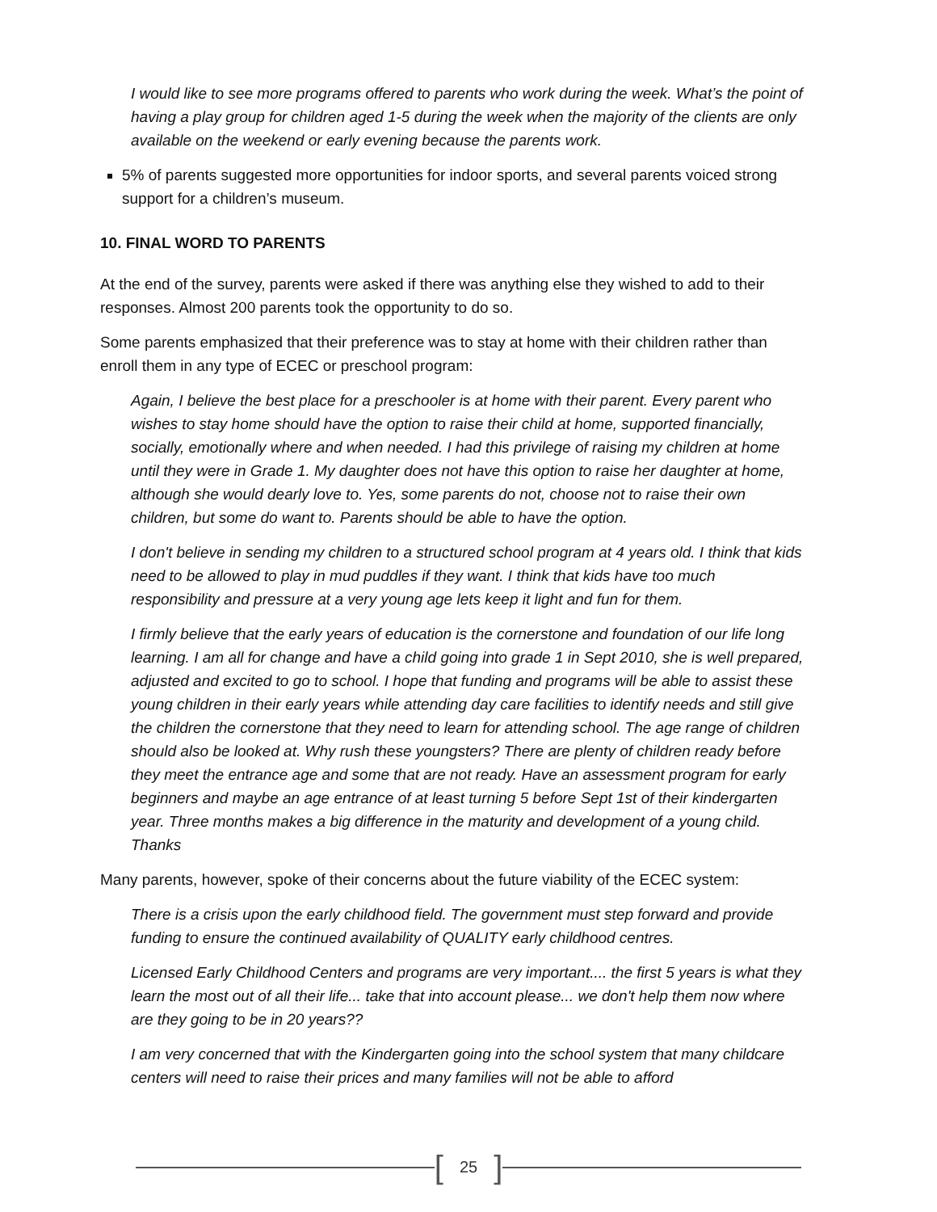I would like to see more programs offered to parents who work during the week. What’s the point of having a play group for children aged 1-5 during the week when the majority of the clients are only available on the weekend or early evening because the parents work.
5% of parents suggested more opportunities for indoor sports, and several parents voiced strong support for a children’s museum.
10. FINAL WORD TO PARENTS
At the end of the survey, parents were asked if there was anything else they wished to add to their responses. Almost 200 parents took the opportunity to do so.
Some parents emphasized that their preference was to stay at home with their children rather than enroll them in any type of ECEC or preschool program:
Again, I believe the best place for a preschooler is at home with their parent. Every parent who wishes to stay home should have the option to raise their child at home, supported financially, socially, emotionally where and when needed. I had this privilege of raising my children at home until they were in Grade 1. My daughter does not have this option to raise her daughter at home, although she would dearly love to. Yes, some parents do not, choose not to raise their own children, but some do want to. Parents should be able to have the option.
I don't believe in sending my children to a structured school program at 4 years old. I think that kids need to be allowed to play in mud puddles if they want. I think that kids have too much responsibility and pressure at a very young age lets keep it light and fun for them.
I firmly believe that the early years of education is the cornerstone and foundation of our life long learning. I am all for change and have a child going into grade 1 in Sept 2010, she is well prepared, adjusted and excited to go to school. I hope that funding and programs will be able to assist these young children in their early years while attending day care facilities to identify needs and still give the children the cornerstone that they need to learn for attending school. The age range of children should also be looked at. Why rush these youngsters? There are plenty of children ready before they meet the entrance age and some that are not ready. Have an assessment program for early beginners and maybe an age entrance of at least turning 5 before Sept 1st of their kindergarten year. Three months makes a big difference in the maturity and development of a young child. Thanks
Many parents, however, spoke of their concerns about the future viability of the ECEC system:
There is a crisis upon the early childhood field. The government must step forward and provide funding to ensure the continued availability of QUALITY early childhood centres.
Licensed Early Childhood Centers and programs are very important.... the first 5 years is what they learn the most out of all their life... take that into account please... we don't help them now where are they going to be in 20 years??
I am very concerned that with the Kindergarten going into the school system that many childcare centers will need to raise their prices and many families will not be able to afford
[25]